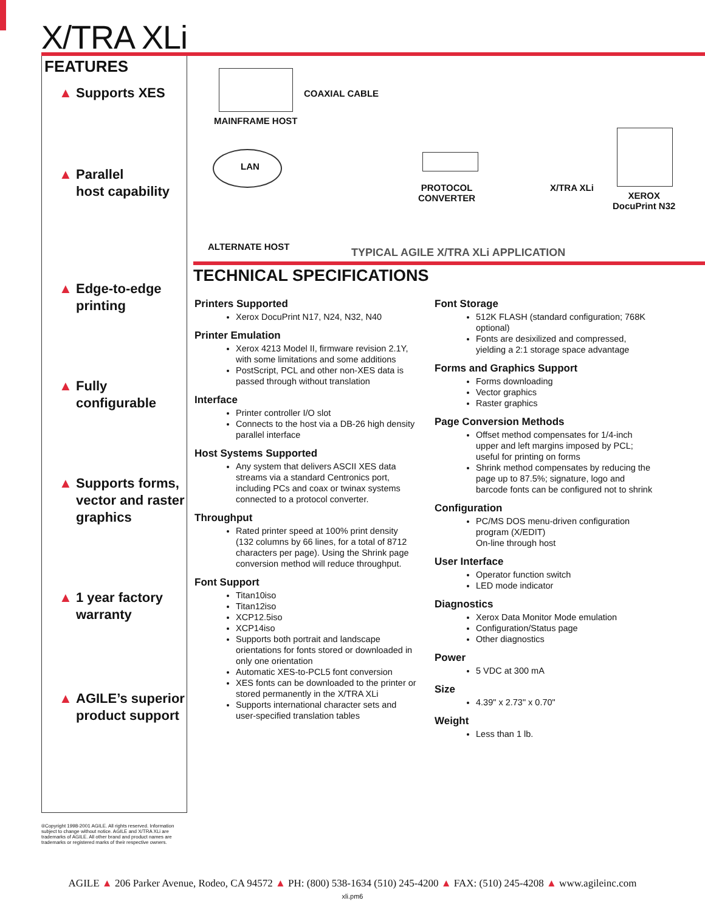X/TRA XLi
FEATURES
▲ Supports XES
▲ Parallel
host capability
▲ Edge-to-edge
printing
▲ Fully configurable
▲ Supports forms,
vector and raster
graphics
▲ 1 year factory
warranty
▲ AGILE’s superior
product support
COAXIAL CABLE
MAINFRAME HOST
LAN
PROTOCOL
CONVERTER
X/TRA XLi
XEROX
DocuPrint N32
ALTERNATE HOST
TYPICAL AGILE X/TRA XLi APPLICATION
TECHNICAL SPECIFICATIONS
Printers Supported
Xerox DocuPrint N17, N24, N32, N40
Printer Emulation
Xerox 4213 Model II, firmware revision 2.1Y, with some limitations and some additions
PostScript, PCL and other non-XES data is passed through without translation
Interface
Printer controller I/O slot
Connects to the host via a DB-26 high density parallel interface
Host Systems Supported
Any system that delivers ASCII XES data streams via a standard Centronics port, including PCs and coax or twinax systems connected to a protocol converter.
Throughput
Rated printer speed at 100% print density (132 columns by 66 lines, for a total of 8712 characters per page). Using the Shrink page conversion method will reduce throughput.
Font Support
Titan10iso
Titan12iso
XCP12.5iso
XCP14iso
Supports both portrait and landscape orientations for fonts stored or downloaded in only one orientation
Automatic XES-to-PCL5 font conversion
XES fonts can be downloaded to the printer or stored permanently in the X/TRA XLi
Supports international character sets and user-specified translation tables
Font Storage
512K FLASH (standard configuration; 768K optional)
Fonts are desixilized and compressed, yielding a 2:1 storage space advantage
Forms and Graphics Support
Forms downloading
Vector graphics
Raster graphics
Page Conversion Methods
Offset method compensates for 1/4-inch upper and left margins imposed by PCL; useful for printing on forms
Shrink method compensates by reducing the page up to 87.5%; signature, logo and barcode fonts can be configured not to shrink
Configuration
PC/MS DOS menu-driven configuration program (X/EDIT)
On-line through host
User Interface
Operator function switch
LED mode indicator
Diagnostics
Xerox Data Monitor Mode emulation
Configuration/Status page
Other diagnostics
Power
5 VDC at 300 mA
Size
4.39" x 2.73" x 0.70"
Weight
Less than 1 lb.
®Copyright 1998-2001 AGILE. All rights reserved. Information subject to change without notice. AGILE and X/TRA XLi are trademarks of AGILE. All other brand and product names are trademarks or registered marks of their respective owners.
AGILE ▲ 206 Parker Avenue, Rodeo, CA 94572 ▲ PH: (800) 538-1634 (510) 245-4200 ▲ FAX: (510) 245-4208 ▲ www.agileinc.com
xli.pm6